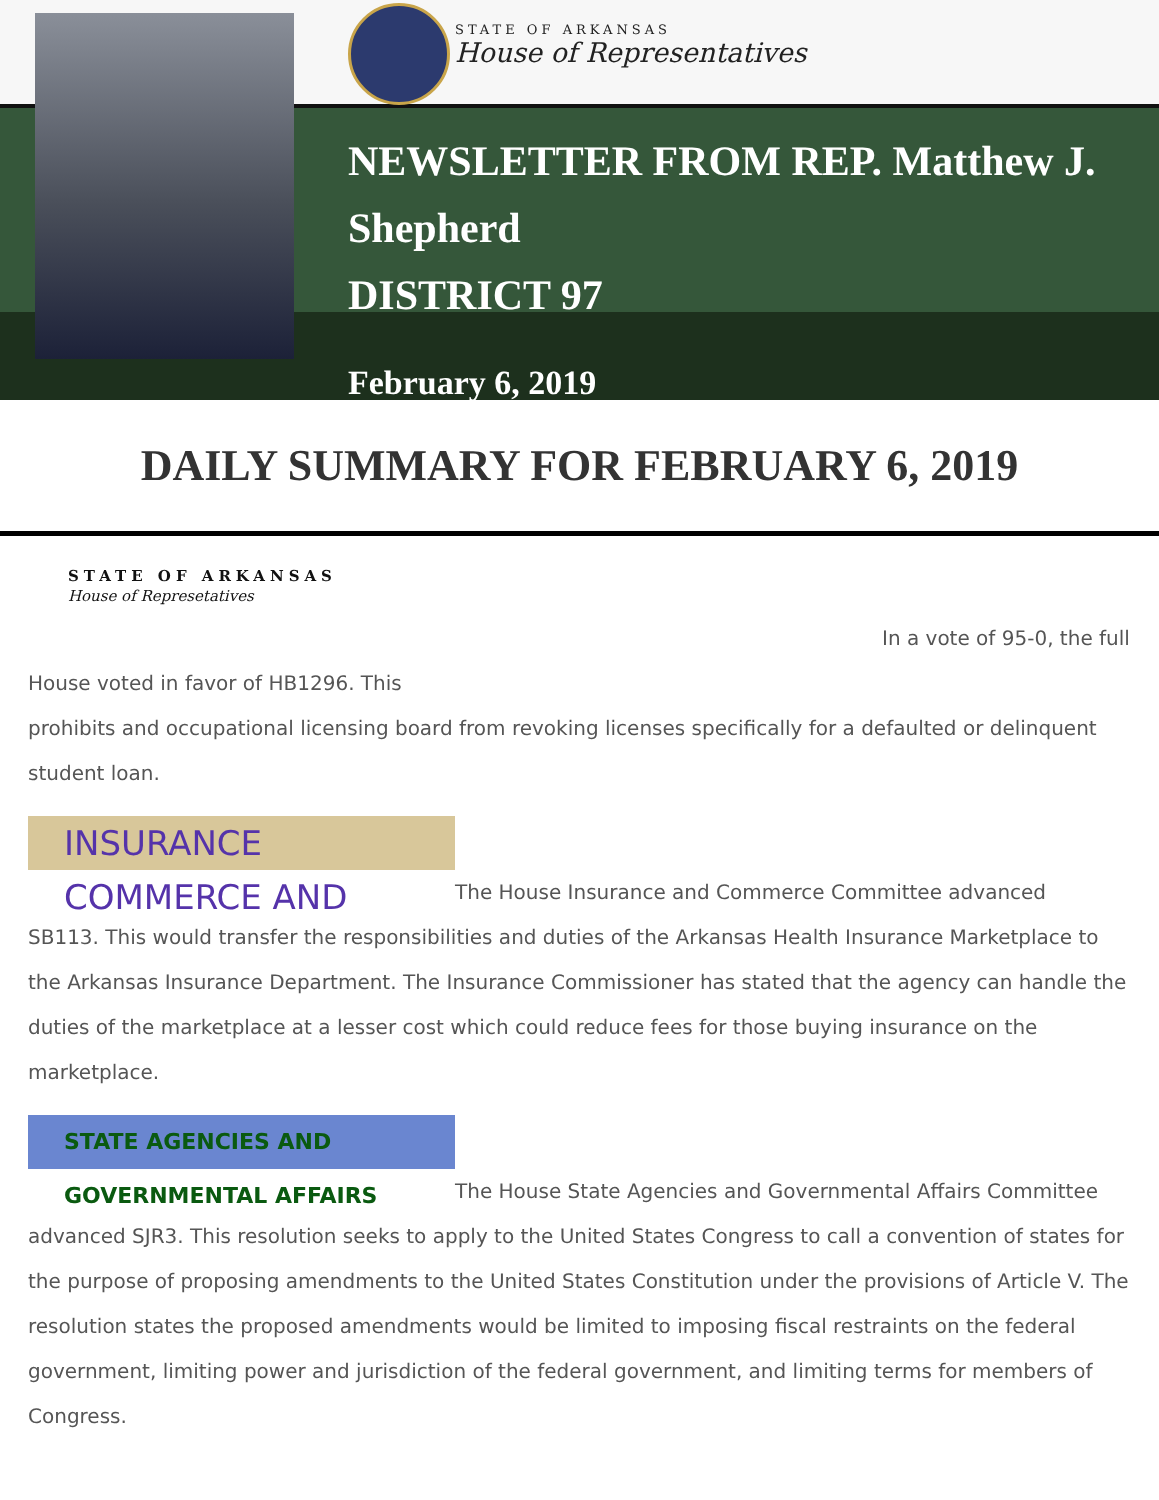STATE OF ARKANSAS
House of Representatives
NEWSLETTER FROM REP. Matthew J. Shepherd
DISTRICT 97
February 6, 2019
DAILY SUMMARY FOR FEBRUARY 6, 2019
STATE OF ARKANSAS
House of Represetatives
In a vote of 95-0, the full House voted in favor of HB1296. This
prohibits and occupational licensing board from revoking licenses specifically for a defaulted or delinquent student loan.
INSURANCE COMMERCE AND
The House Insurance and Commerce Committee advanced
SB113. This would transfer the responsibilities and duties of the Arkansas Health Insurance Marketplace to the Arkansas Insurance Department. The Insurance Commissioner has stated that the agency can handle the duties of the marketplace at a lesser cost which could reduce fees for those buying insurance on the marketplace.
STATE AGENCIES AND GOVERNMENTAL AFFAIRS
The House State Agencies and Governmental Affairs Committee
advanced SJR3. This resolution seeks to apply to the United States Congress to call a convention of states for the purpose of proposing amendments to the United States Constitution under the provisions of Article V. The resolution states the proposed amendments would be limited to imposing fiscal restraints on the federal government, limiting power and jurisdiction of the federal government, and limiting terms for members of Congress.